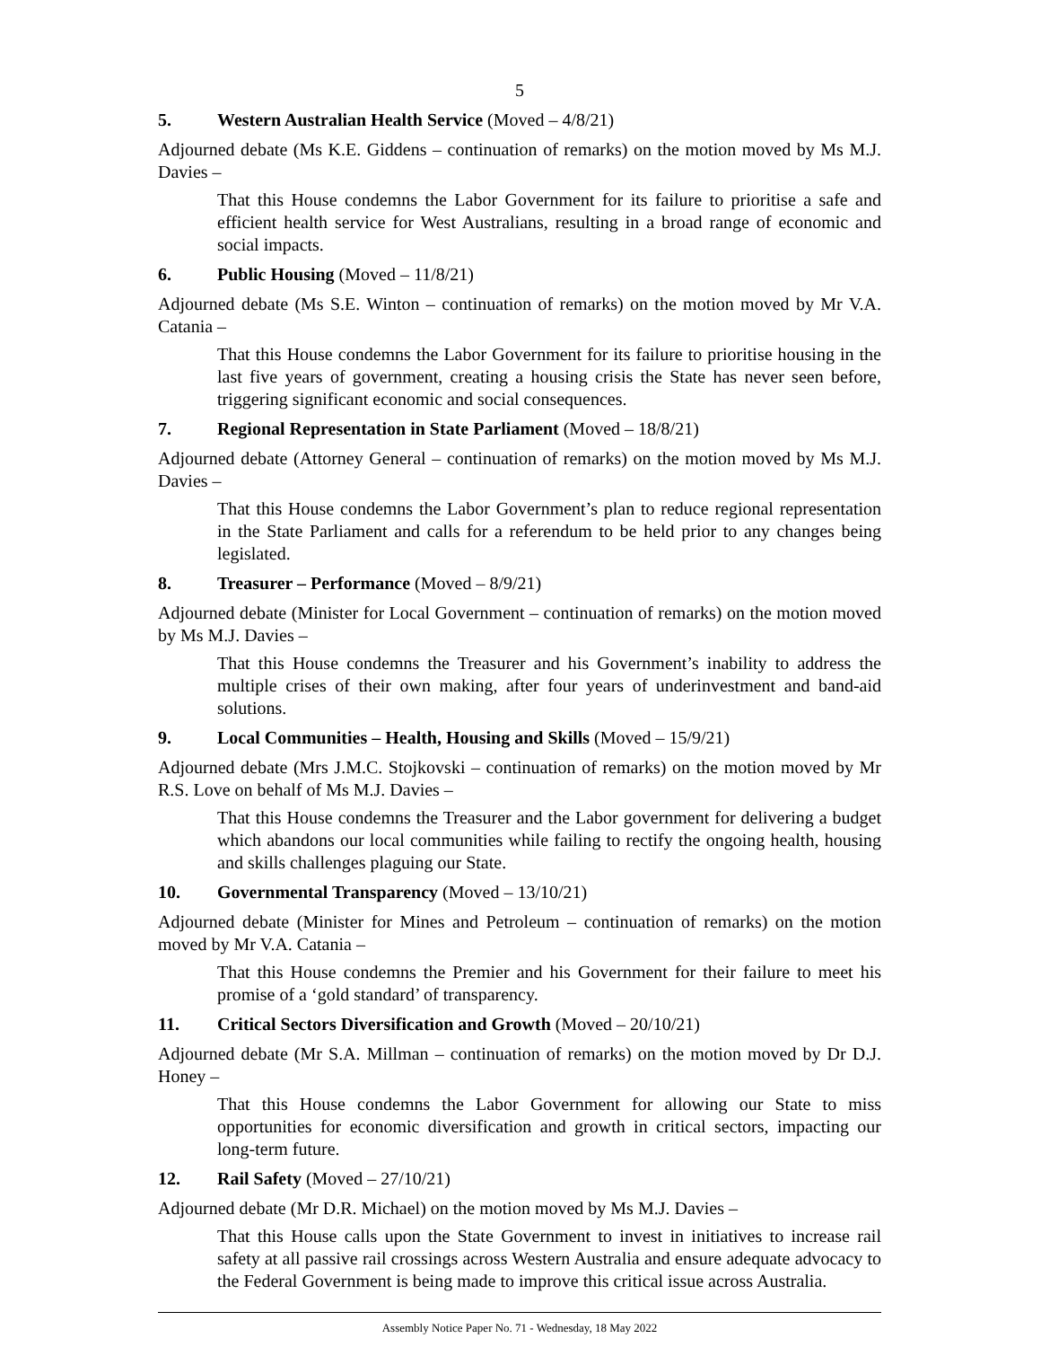5
5. Western Australian Health Service (Moved – 4/8/21)
Adjourned debate (Ms K.E. Giddens – continuation of remarks) on the motion moved by Ms M.J. Davies –
That this House condemns the Labor Government for its failure to prioritise a safe and efficient health service for West Australians, resulting in a broad range of economic and social impacts.
6. Public Housing (Moved – 11/8/21)
Adjourned debate (Ms S.E. Winton – continuation of remarks) on the motion moved by Mr V.A. Catania –
That this House condemns the Labor Government for its failure to prioritise housing in the last five years of government, creating a housing crisis the State has never seen before, triggering significant economic and social consequences.
7. Regional Representation in State Parliament (Moved – 18/8/21)
Adjourned debate (Attorney General – continuation of remarks) on the motion moved by Ms M.J. Davies –
That this House condemns the Labor Government’s plan to reduce regional representation in the State Parliament and calls for a referendum to be held prior to any changes being legislated.
8. Treasurer – Performance (Moved – 8/9/21)
Adjourned debate (Minister for Local Government – continuation of remarks) on the motion moved by Ms M.J. Davies –
That this House condemns the Treasurer and his Government’s inability to address the multiple crises of their own making, after four years of underinvestment and band-aid solutions.
9. Local Communities – Health, Housing and Skills (Moved – 15/9/21)
Adjourned debate (Mrs J.M.C. Stojkovski – continuation of remarks) on the motion moved by Mr R.S. Love on behalf of Ms M.J. Davies –
That this House condemns the Treasurer and the Labor government for delivering a budget which abandons our local communities while failing to rectify the ongoing health, housing and skills challenges plaguing our State.
10. Governmental Transparency (Moved – 13/10/21)
Adjourned debate (Minister for Mines and Petroleum – continuation of remarks) on the motion moved by Mr V.A. Catania –
That this House condemns the Premier and his Government for their failure to meet his promise of a ‘gold standard’ of transparency.
11. Critical Sectors Diversification and Growth (Moved – 20/10/21)
Adjourned debate (Mr S.A. Millman – continuation of remarks) on the motion moved by Dr D.J. Honey –
That this House condemns the Labor Government for allowing our State to miss opportunities for economic diversification and growth in critical sectors, impacting our long-term future.
12. Rail Safety (Moved – 27/10/21)
Adjourned debate (Mr D.R. Michael) on the motion moved by Ms M.J. Davies –
That this House calls upon the State Government to invest in initiatives to increase rail safety at all passive rail crossings across Western Australia and ensure adequate advocacy to the Federal Government is being made to improve this critical issue across Australia.
Assembly Notice Paper No. 71 - Wednesday, 18 May 2022